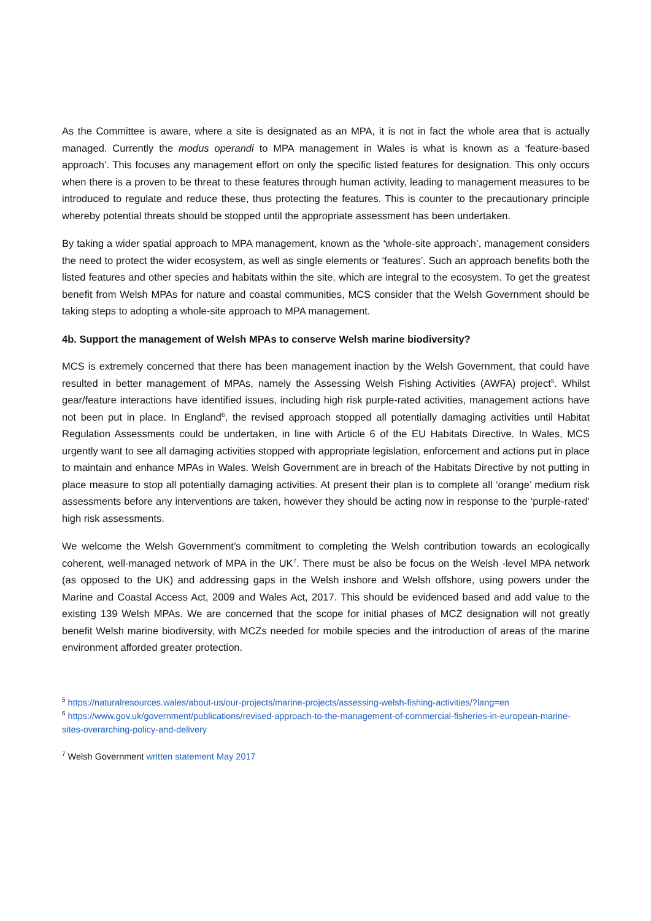As the Committee is aware, where a site is designated as an MPA, it is not in fact the whole area that is actually managed. Currently the modus operandi to MPA management in Wales is what is known as a ‘feature-based approach’. This focuses any management effort on only the specific listed features for designation. This only occurs when there is a proven to be threat to these features through human activity, leading to management measures to be introduced to regulate and reduce these, thus protecting the features. This is counter to the precautionary principle whereby potential threats should be stopped until the appropriate assessment has been undertaken.
By taking a wider spatial approach to MPA management, known as the ‘whole-site approach’, management considers the need to protect the wider ecosystem, as well as single elements or ‘features’. Such an approach benefits both the listed features and other species and habitats within the site, which are integral to the ecosystem. To get the greatest benefit from Welsh MPAs for nature and coastal communities, MCS consider that the Welsh Government should be taking steps to adopting a whole-site approach to MPA management.
4b. Support the management of Welsh MPAs to conserve Welsh marine biodiversity?
MCS is extremely concerned that there has been management inaction by the Welsh Government, that could have resulted in better management of MPAs, namely the Assessing Welsh Fishing Activities (AWFA) project<sup>5</sup>. Whilst gear/feature interactions have identified issues, including high risk purple-rated activities, management actions have not been put in place. In England<sup>6</sup>, the revised approach stopped all potentially damaging activities until Habitat Regulation Assessments could be undertaken, in line with Article 6 of the EU Habitats Directive. In Wales, MCS urgently want to see all damaging activities stopped with appropriate legislation, enforcement and actions put in place to maintain and enhance MPAs in Wales. Welsh Government are in breach of the Habitats Directive by not putting in place measure to stop all potentially damaging activities. At present their plan is to complete all ‘orange’ medium risk assessments before any interventions are taken, however they should be acting now in response to the ‘purple-rated’ high risk assessments.
We welcome the Welsh Government’s commitment to completing the Welsh contribution towards an ecologically coherent, well-managed network of MPA in the UK<sup>7</sup>. There must be also be focus on the Welsh -level MPA network (as opposed to the UK) and addressing gaps in the Welsh inshore and Welsh offshore, using powers under the Marine and Coastal Access Act, 2009 and Wales Act, 2017. This should be evidenced based and add value to the existing 139 Welsh MPAs. We are concerned that the scope for initial phases of MCZ designation will not greatly benefit Welsh marine biodiversity, with MCZs needed for mobile species and the introduction of areas of the marine environment afforded greater protection.
<sup>5</sup> https://naturalresources.wales/about-us/our-projects/marine-projects/assessing-welsh-fishing-activities/?lang=en
<sup>6</sup> https://www.gov.uk/government/publications/revised-approach-to-the-management-of-commercial-fisheries-in-european-marine-sites-overarching-policy-and-delivery
<sup>7</sup> Welsh Government written statement May 2017